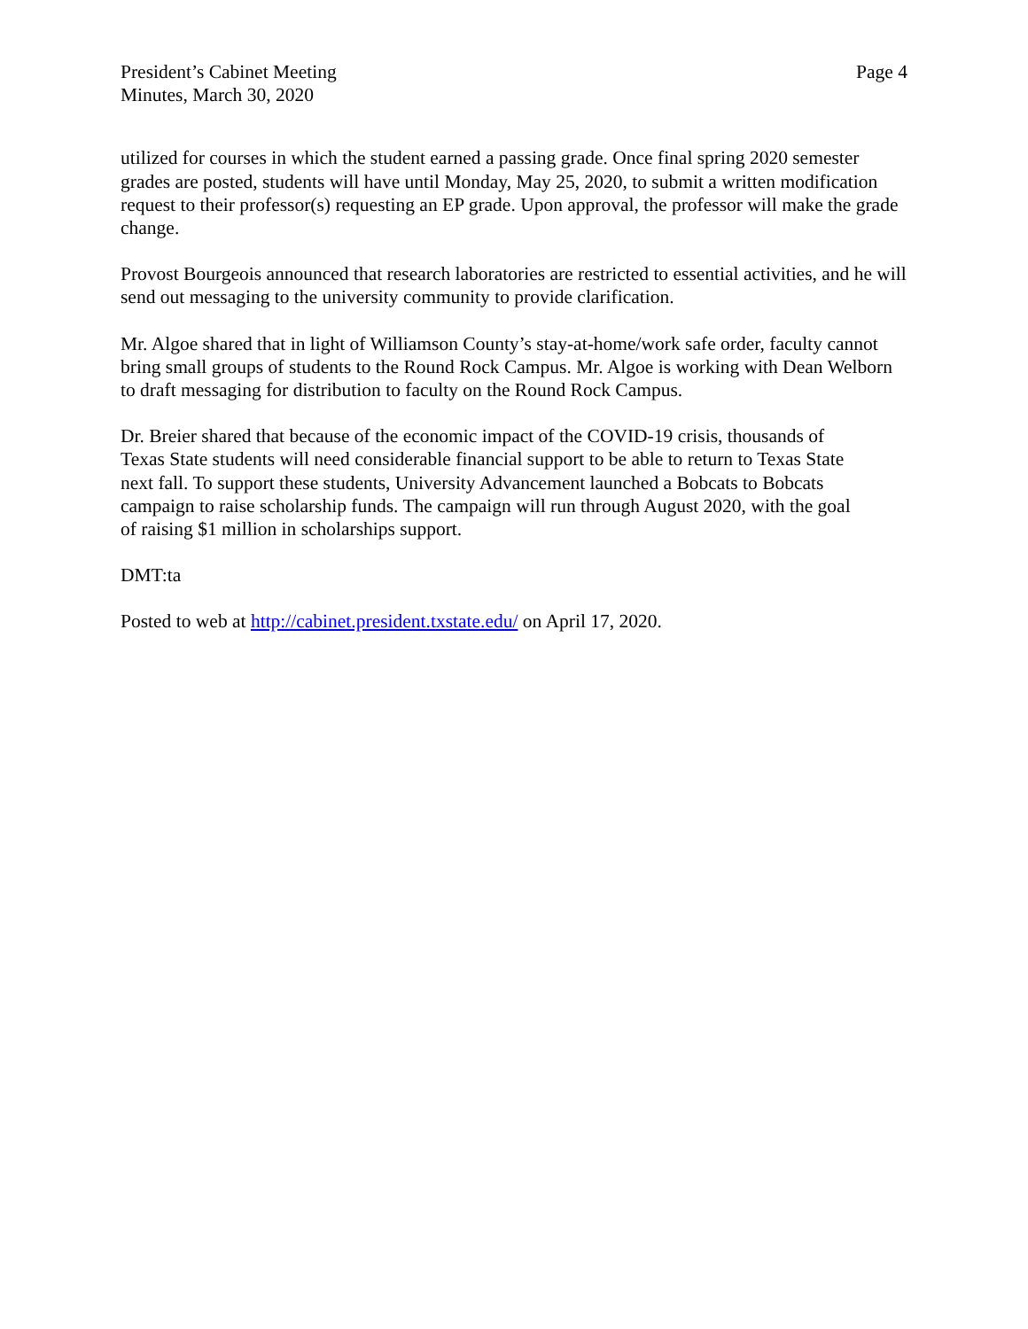President’s Cabinet Meeting
Minutes, March 30, 2020
Page 4
utilized for courses in which the student earned a passing grade. Once final spring 2020 semester grades are posted, students will have until Monday, May 25, 2020, to submit a written modification request to their professor(s) requesting an EP grade. Upon approval, the professor will make the grade change.
Provost Bourgeois announced that research laboratories are restricted to essential activities, and he will send out messaging to the university community to provide clarification.
Mr. Algoe shared that in light of Williamson County’s stay-at-home/work safe order, faculty cannot bring small groups of students to the Round Rock Campus. Mr. Algoe is working with Dean Welborn to draft messaging for distribution to faculty on the Round Rock Campus.
Dr. Breier shared that because of the economic impact of the COVID-19 crisis, thousands of Texas State students will need considerable financial support to be able to return to Texas State next fall. To support these students, University Advancement launched a Bobcats to Bobcats campaign to raise scholarship funds. The campaign will run through August 2020, with the goal of raising $1 million in scholarships support.
DMT:ta
Posted to web at http://cabinet.president.txstate.edu/ on April 17, 2020.